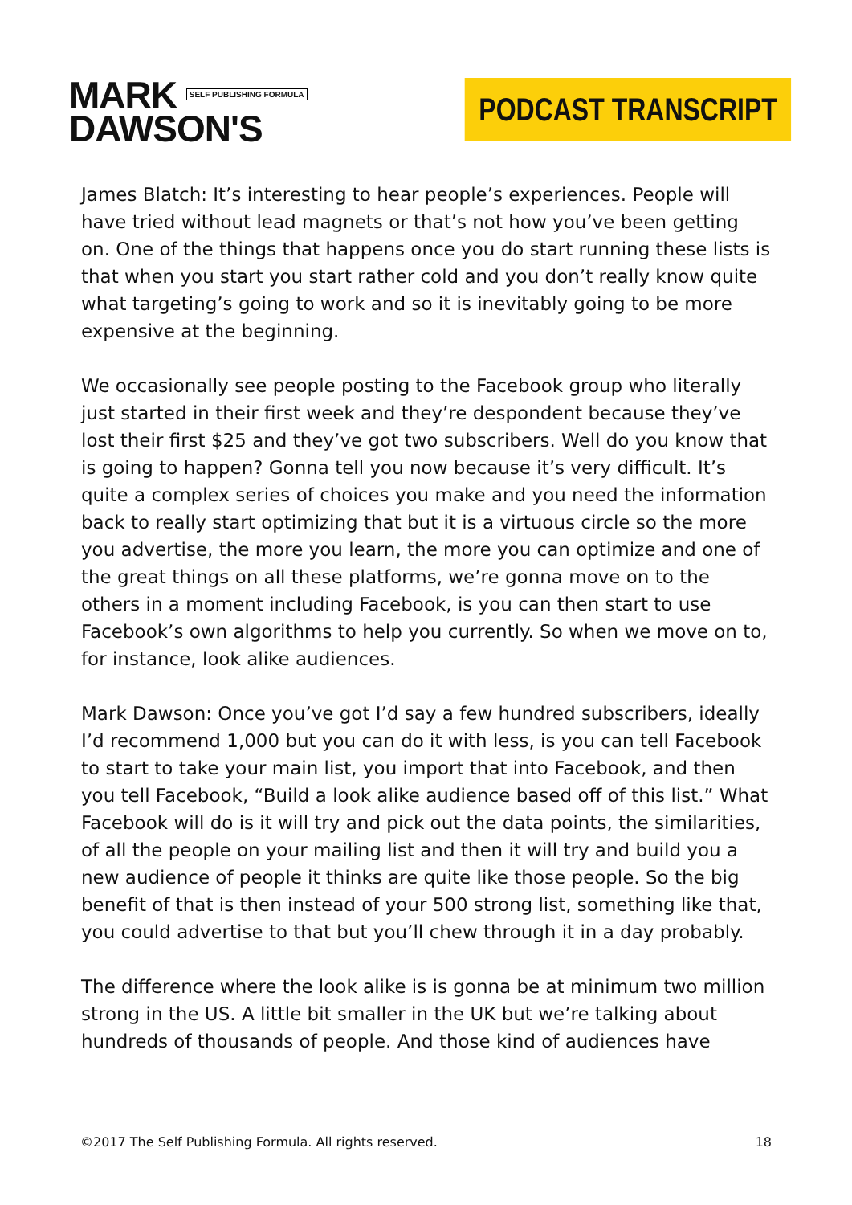MARK SELF PUBLISHING FORMULA
DAWSON'S
PODCAST TRANSCRIPT
James Blatch: It’s interesting to hear people’s experiences. People will have tried without lead magnets or that’s not how you’ve been getting on. One of the things that happens once you do start running these lists is that when you start you start rather cold and you don’t really know quite what targeting’s going to work and so it is inevitably going to be more expensive at the beginning.
We occasionally see people posting to the Facebook group who literally just started in their first week and they’re despondent because they’ve lost their first $25 and they’ve got two subscribers. Well do you know that is going to happen? Gonna tell you now because it’s very difficult. It’s quite a complex series of choices you make and you need the information back to really start optimizing that but it is a virtuous circle so the more you advertise, the more you learn, the more you can optimize and one of the great things on all these platforms, we’re gonna move on to the others in a moment including Facebook, is you can then start to use Facebook’s own algorithms to help you currently. So when we move on to, for instance, look alike audiences.
Mark Dawson: Once you’ve got I’d say a few hundred subscribers, ideally I’d recommend 1,000 but you can do it with less, is you can tell Facebook to start to take your main list, you import that into Facebook, and then you tell Facebook, “Build a look alike audience based off of this list.” What Facebook will do is it will try and pick out the data points, the similarities, of all the people on your mailing list and then it will try and build you a new audience of people it thinks are quite like those people. So the big benefit of that is then instead of your 500 strong list, something like that, you could advertise to that but you’ll chew through it in a day probably.
The difference where the look alike is is gonna be at minimum two million strong in the US. A little bit smaller in the UK but we’re talking about hundreds of thousands of people. And those kind of audiences have
©2017 The Self Publishing Formula. All rights reserved. 18